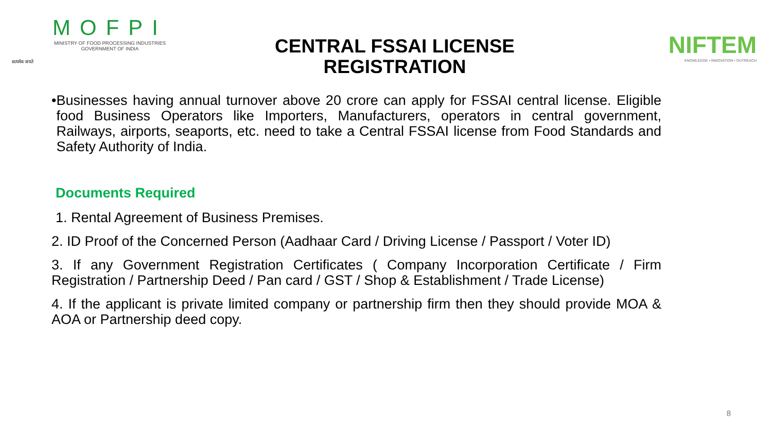सत्यमेव जयते
MOFPI
MINISTRY OF FOOD PROCESSING INDUSTRIES
GOVERNMENT OF INDIA
CENTRAL FSSAI LICENSE REGISTRATION
NIFTEM
KNOWLEDGE • INNOVATION • OUTREACH
• Businesses having annual turnover above 20 crore can apply for FSSAI central license. Eligible food Business Operators like Importers, Manufacturers, operators in central government, Railways, airports, seaports, etc. need to take a Central FSSAI license from Food Standards and Safety Authority of India.
Documents Required
1. Rental Agreement of Business Premises.
2. ID Proof of the Concerned Person (Aadhaar Card / Driving License / Passport / Voter ID)
3. If any Government Registration Certificates ( Company Incorporation Certificate / Firm Registration / Partnership Deed / Pan card / GST / Shop & Establishment / Trade License)
4. If the applicant is private limited company or partnership firm then they should provide MOA & AOA or Partnership deed copy.
8